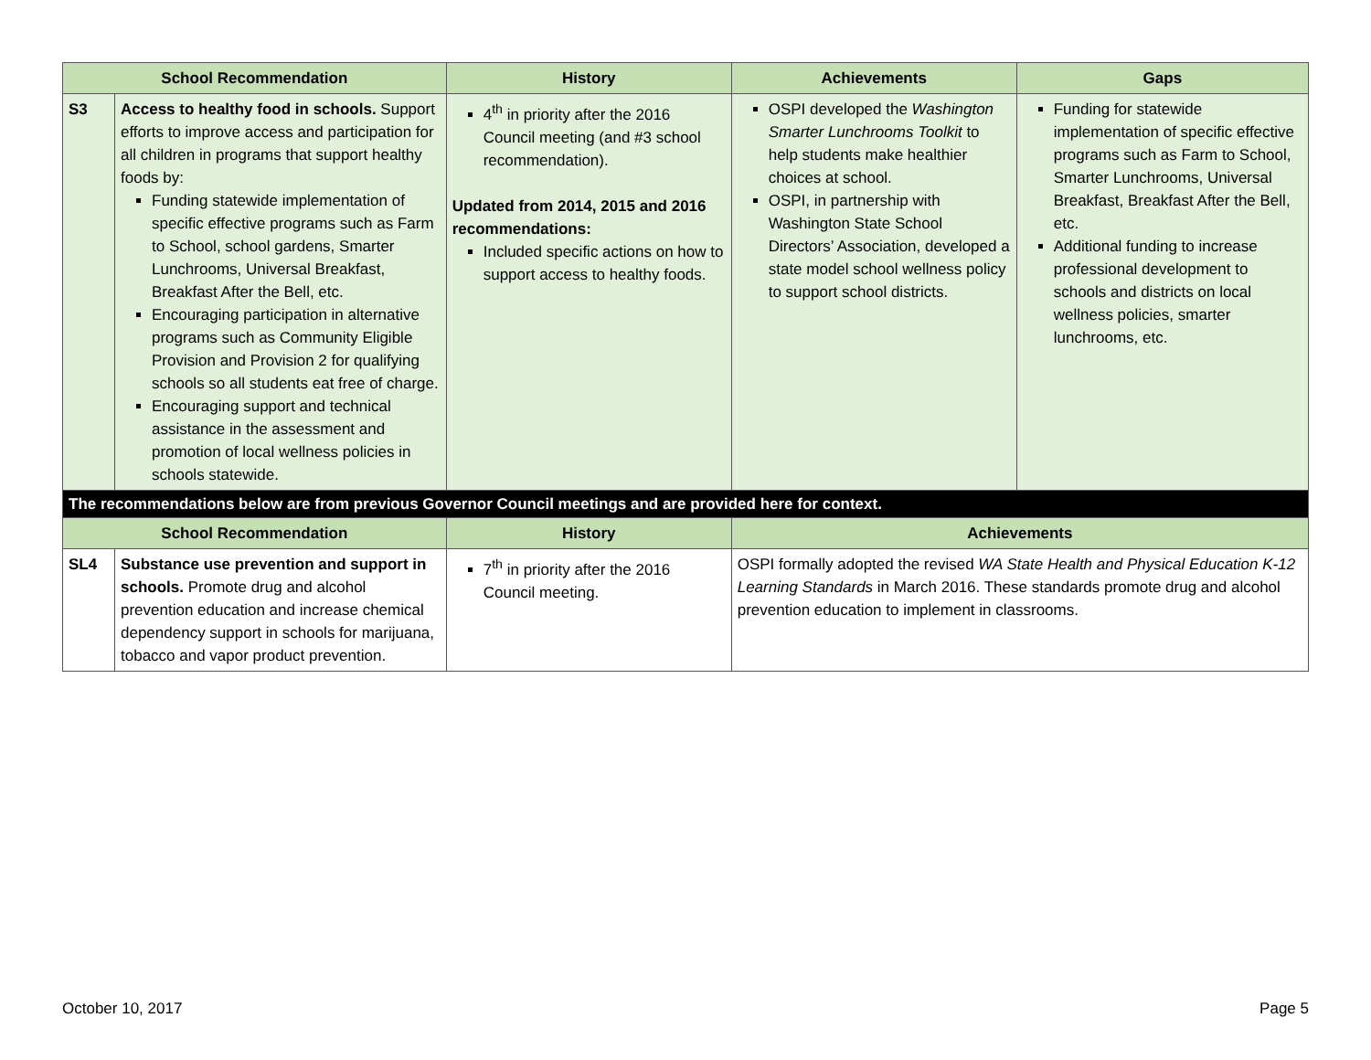| School Recommendation | | History | Achievements | Gaps |
| --- | --- | --- | --- | --- |
| S3 | Access to healthy food in schools. Support efforts to improve access and participation for all children in programs that support healthy foods by: Funding statewide implementation of specific effective programs such as Farm to School, school gardens, Smarter Lunchrooms, Universal Breakfast, Breakfast After the Bell, etc. Encouraging participation in alternative programs such as Community Eligible Provision and Provision 2 for qualifying schools so all students eat free of charge. Encouraging support and technical assistance in the assessment and promotion of local wellness policies in schools statewide. | 4<sup>th</sup> in priority after the 2016 Council meeting (and #3 school recommendation). Updated from 2014, 2015 and 2016 recommendations: Included specific actions on how to support access to healthy foods. | OSPI developed the Washington Smarter Lunchrooms Toolkit to help students make healthier choices at school. OSPI, in partnership with Washington State School Directors’ Association, developed a state model school wellness policy to support school districts. | Funding for statewide implementation of specific effective programs such as Farm to School, Smarter Lunchrooms, Universal Breakfast, Breakfast After the Bell, etc. Additional funding to increase professional development to schools and districts on local wellness policies, smarter lunchrooms, etc. |
| The recommendations below are from previous Governor Council meetings and are provided here for context. | | | | |
| School Recommendation | | History | Achievements | |
| SL4 | Substance use prevention and support in schools. Promote drug and alcohol prevention education and increase chemical dependency support in schools for marijuana, tobacco and vapor product prevention. | 7<sup>th</sup> in priority after the 2016 Council meeting. | OSPI formally adopted the revised WA State Health and Physical Education K-12 Learning Standards in March 2016. These standards promote drug and alcohol prevention education to implement in classrooms. | |
October 10, 2017 Page 5